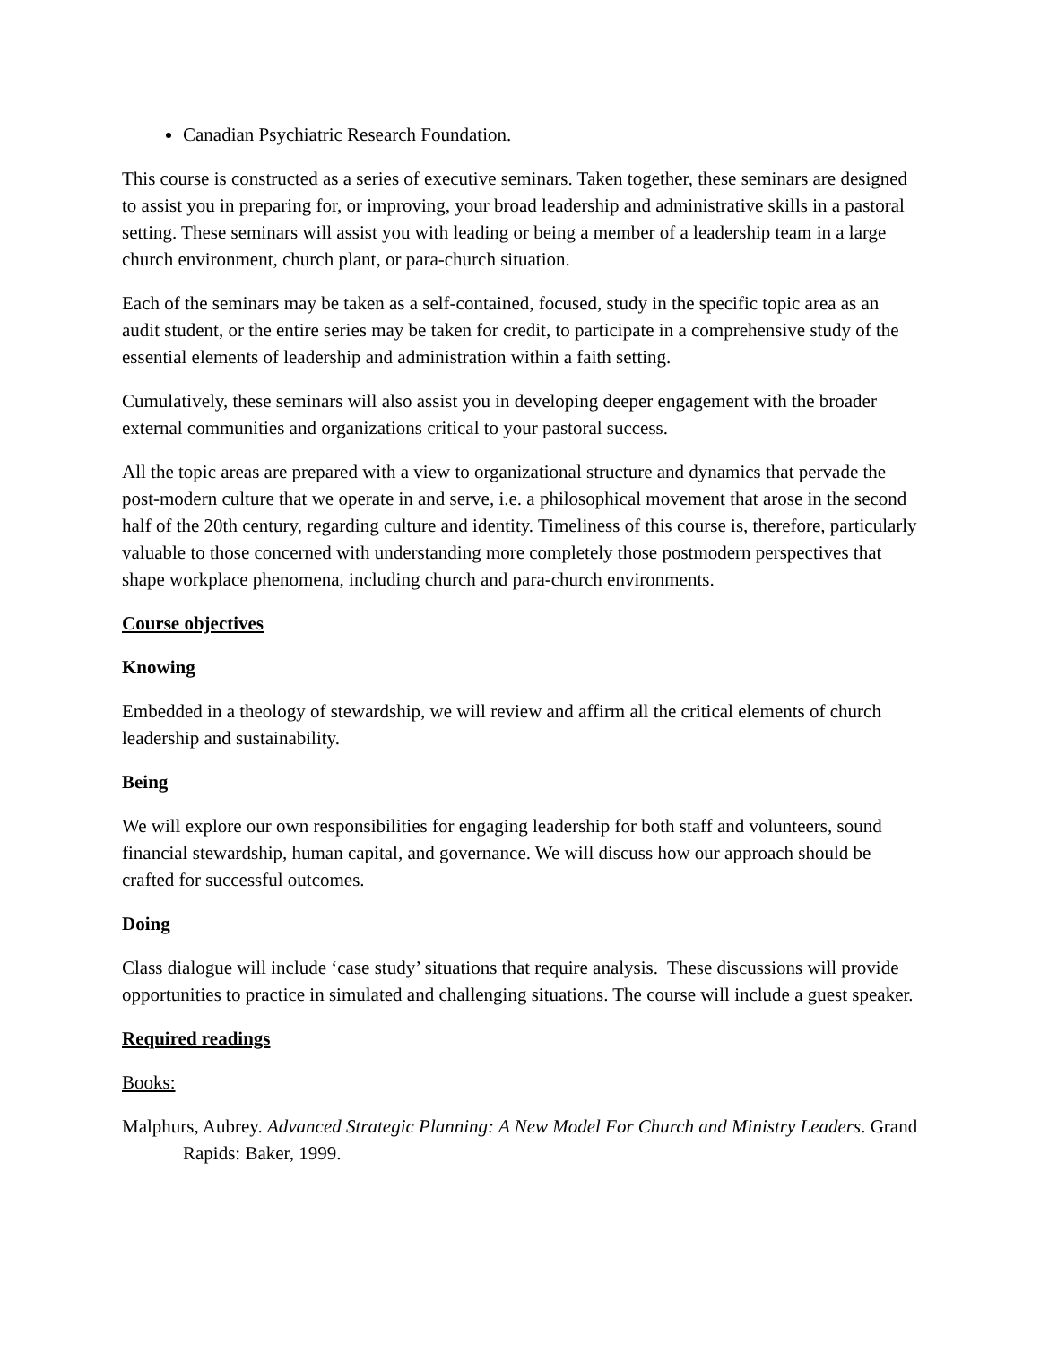Canadian Psychiatric Research Foundation.
This course is constructed as a series of executive seminars. Taken together, these seminars are designed to assist you in preparing for, or improving, your broad leadership and administrative skills in a pastoral setting. These seminars will assist you with leading or being a member of a leadership team in a large church environment, church plant, or para-church situation.
Each of the seminars may be taken as a self-contained, focused, study in the specific topic area as an audit student, or the entire series may be taken for credit, to participate in a comprehensive study of the essential elements of leadership and administration within a faith setting.
Cumulatively, these seminars will also assist you in developing deeper engagement with the broader external communities and organizations critical to your pastoral success.
All the topic areas are prepared with a view to organizational structure and dynamics that pervade the post-modern culture that we operate in and serve, i.e. a philosophical movement that arose in the second half of the 20th century, regarding culture and identity. Timeliness of this course is, therefore, particularly valuable to those concerned with understanding more completely those postmodern perspectives that shape workplace phenomena, including church and para-church environments.
Course objectives
Knowing
Embedded in a theology of stewardship, we will review and affirm all the critical elements of church leadership and sustainability.
Being
We will explore our own responsibilities for engaging leadership for both staff and volunteers, sound financial stewardship, human capital, and governance. We will discuss how our approach should be crafted for successful outcomes.
Doing
Class dialogue will include ‘case study’ situations that require analysis. These discussions will provide opportunities to practice in simulated and challenging situations. The course will include a guest speaker.
Required readings
Books:
Malphurs, Aubrey. Advanced Strategic Planning: A New Model For Church and Ministry Leaders. Grand Rapids: Baker, 1999.